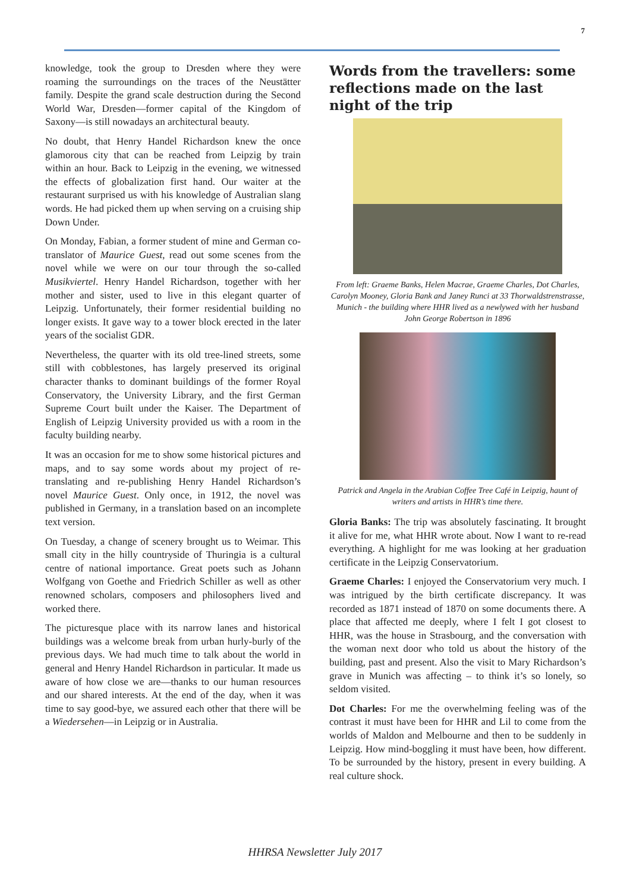7
knowledge, took the group to Dresden where they were roaming the surroundings on the traces of the Neustätter family. Despite the grand scale destruction during the Second World War, Dresden—former capital of the Kingdom of Saxony—is still nowadays an architectural beauty.
No doubt, that Henry Handel Richardson knew the once glamorous city that can be reached from Leipzig by train within an hour. Back to Leipzig in the evening, we witnessed the effects of globalization first hand. Our waiter at the restaurant surprised us with his knowledge of Australian slang words. He had picked them up when serving on a cruising ship Down Under.
On Monday, Fabian, a former student of mine and German co-translator of Maurice Guest, read out some scenes from the novel while we were on our tour through the so-called Musikviertel. Henry Handel Richardson, together with her mother and sister, used to live in this elegant quarter of Leipzig. Unfortunately, their former residential building no longer exists. It gave way to a tower block erected in the later years of the socialist GDR.
Nevertheless, the quarter with its old tree-lined streets, some still with cobblestones, has largely preserved its original character thanks to dominant buildings of the former Royal Conservatory, the University Library, and the first German Supreme Court built under the Kaiser. The Department of English of Leipzig University provided us with a room in the faculty building nearby.
It was an occasion for me to show some historical pictures and maps, and to say some words about my project of re-translating and re-publishing Henry Handel Richardson’s novel Maurice Guest. Only once, in 1912, the novel was published in Germany, in a translation based on an incomplete text version.
On Tuesday, a change of scenery brought us to Weimar. This small city in the hilly countryside of Thuringia is a cultural centre of national importance. Great poets such as Johann Wolfgang von Goethe and Friedrich Schiller as well as other renowned scholars, composers and philosophers lived and worked there.
The picturesque place with its narrow lanes and historical buildings was a welcome break from urban hurly-burly of the previous days. We had much time to talk about the world in general and Henry Handel Richardson in particular. It made us aware of how close we are—thanks to our human resources and our shared interests. At the end of the day, when it was time to say good-bye, we assured each other that there will be a Wiedersehen—in Leipzig or in Australia.
Words from the travellers: some reflections made on the last night of the trip
From left: Graeme Banks, Helen Macrae, Graeme Charles, Dot Charles, Carolyn Mooney, Gloria Bank and Janey Runci at 33 Thorwaldstrenstrasse, Munich - the building where HHR lived as a newlywed with her husband John George Robertson in 1896
Patrick and Angela in the Arabian Coffee Tree Café in Leipzig, haunt of writers and artists in HHR’s time there.
Gloria Banks: The trip was absolutely fascinating. It brought it alive for me, what HHR wrote about. Now I want to re-read everything. A highlight for me was looking at her graduation certificate in the Leipzig Conservatorium.
Graeme Charles: I enjoyed the Conservatorium very much. I was intrigued by the birth certificate discrepancy. It was recorded as 1871 instead of 1870 on some documents there. A place that affected me deeply, where I felt I got closest to HHR, was the house in Strasbourg, and the conversation with the woman next door who told us about the history of the building, past and present. Also the visit to Mary Richardson’s grave in Munich was affecting – to think it’s so lonely, so seldom visited.
Dot Charles: For me the overwhelming feeling was of the contrast it must have been for HHR and Lil to come from the worlds of Maldon and Melbourne and then to be suddenly in Leipzig. How mind-boggling it must have been, how different. To be surrounded by the history, present in every building. A real culture shock.
HHRSA Newsletter July 2017